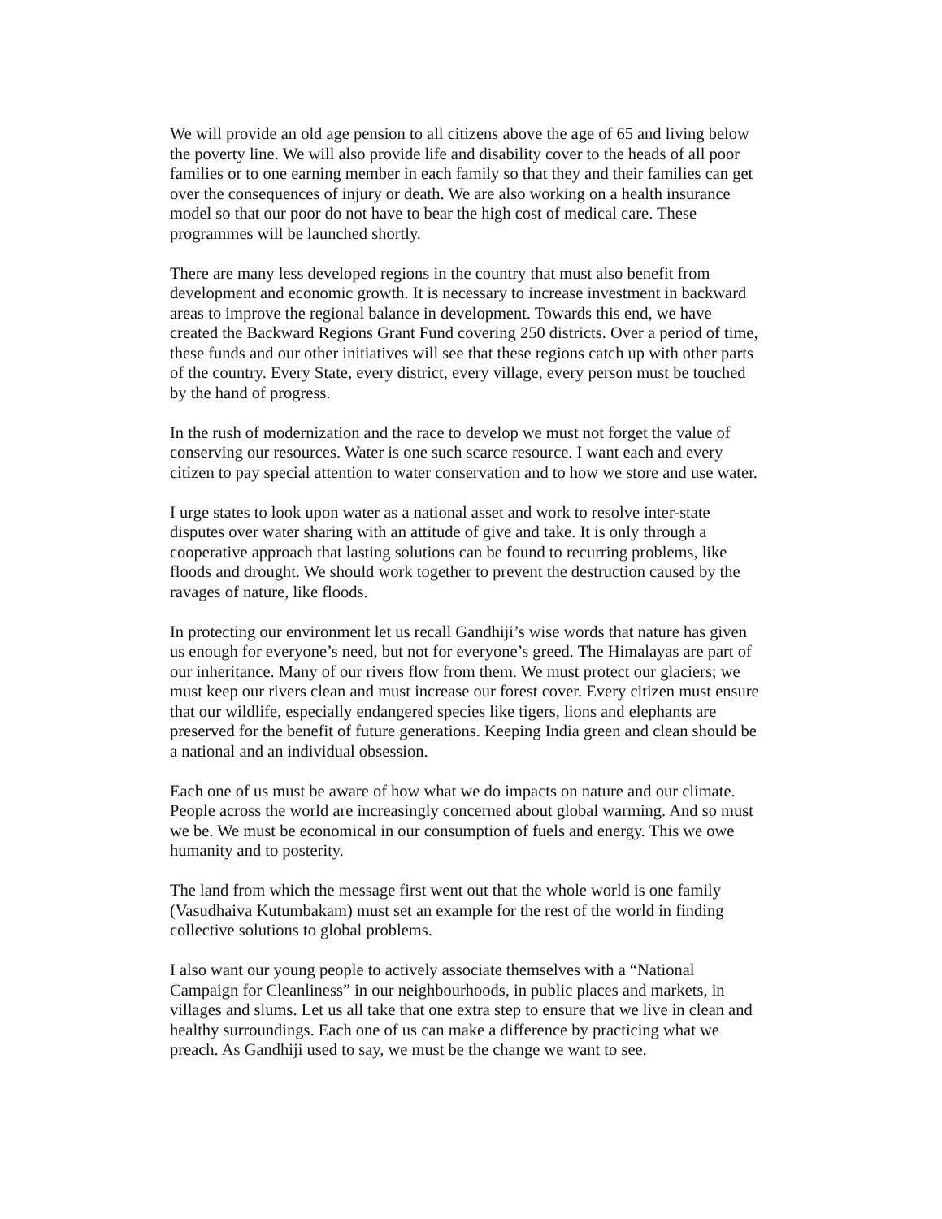We will provide an old age pension to all citizens above the age of 65 and living below the poverty line. We will also provide life and disability cover to the heads of all poor families or to one earning member in each family so that they and their families can get over the consequences of injury or death. We are also working on a health insurance model so that our poor do not have to bear the high cost of medical care. These programmes will be launched shortly.
There are many less developed regions in the country that must also benefit from development and economic growth. It is necessary to increase investment in backward areas to improve the regional balance in development. Towards this end, we have created the Backward Regions Grant Fund covering 250 districts. Over a period of time, these funds and our other initiatives will see that these regions catch up with other parts of the country. Every State, every district, every village, every person must be touched by the hand of progress.
In the rush of modernization and the race to develop we must not forget the value of conserving our resources. Water is one such scarce resource. I want each and every citizen to pay special attention to water conservation and to how we store and use water.
I urge states to look upon water as a national asset and work to resolve inter-state disputes over water sharing with an attitude of give and take. It is only through a cooperative approach that lasting solutions can be found to recurring problems, like floods and drought. We should work together to prevent the destruction caused by the ravages of nature, like floods.
In protecting our environment let us recall Gandhiji’s wise words that nature has given us enough for everyone’s need, but not for everyone’s greed. The Himalayas are part of our inheritance. Many of our rivers flow from them. We must protect our glaciers; we must keep our rivers clean and must increase our forest cover. Every citizen must ensure that our wildlife, especially endangered species like tigers, lions and elephants are preserved for the benefit of future generations. Keeping India green and clean should be a national and an individual obsession.
Each one of us must be aware of how what we do impacts on nature and our climate. People across the world are increasingly concerned about global warming. And so must we be. We must be economical in our consumption of fuels and energy. This we owe humanity and to posterity.
The land from which the message first went out that the whole world is one family (Vasudhaiva Kutumbakam) must set an example for the rest of the world in finding collective solutions to global problems.
I also want our young people to actively associate themselves with a “National Campaign for Cleanliness” in our neighbourhoods, in public places and markets, in villages and slums. Let us all take that one extra step to ensure that we live in clean and healthy surroundings. Each one of us can make a difference by practicing what we preach. As Gandhiji used to say, we must be the change we want to see.